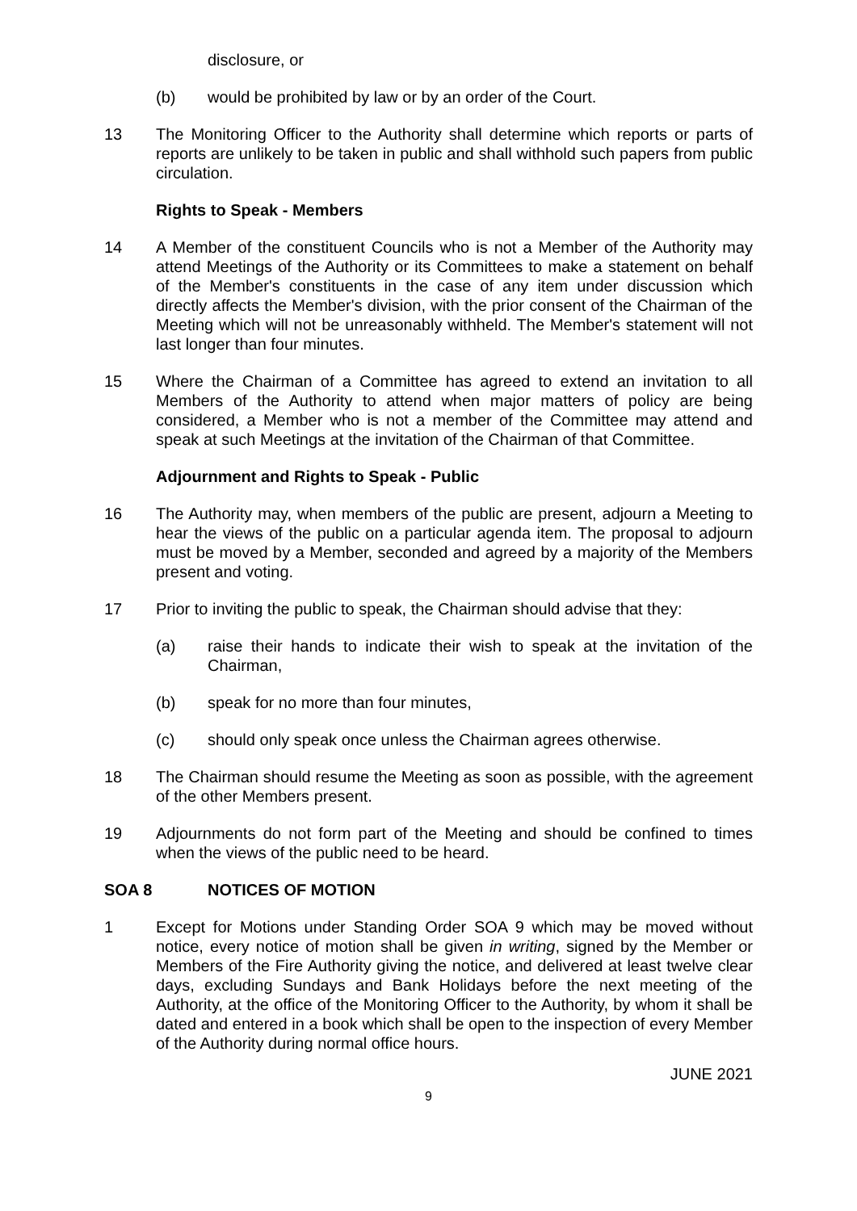disclosure, or
(b) would be prohibited by law or by an order of the Court.
13 The Monitoring Officer to the Authority shall determine which reports or parts of reports are unlikely to be taken in public and shall withhold such papers from public circulation.
Rights to Speak - Members
14 A Member of the constituent Councils who is not a Member of the Authority may attend Meetings of the Authority or its Committees to make a statement on behalf of the Member's constituents in the case of any item under discussion which directly affects the Member's division, with the prior consent of the Chairman of the Meeting which will not be unreasonably withheld. The Member's statement will not last longer than four minutes.
15 Where the Chairman of a Committee has agreed to extend an invitation to all Members of the Authority to attend when major matters of policy are being considered, a Member who is not a member of the Committee may attend and speak at such Meetings at the invitation of the Chairman of that Committee.
Adjournment and Rights to Speak - Public
16 The Authority may, when members of the public are present, adjourn a Meeting to hear the views of the public on a particular agenda item. The proposal to adjourn must be moved by a Member, seconded and agreed by a majority of the Members present and voting.
17 Prior to inviting the public to speak, the Chairman should advise that they:
(a) raise their hands to indicate their wish to speak at the invitation of the Chairman,
(b) speak for no more than four minutes,
(c) should only speak once unless the Chairman agrees otherwise.
18 The Chairman should resume the Meeting as soon as possible, with the agreement of the other Members present.
19 Adjournments do not form part of the Meeting and should be confined to times when the views of the public need to be heard.
SOA 8 NOTICES OF MOTION
1 Except for Motions under Standing Order SOA 9 which may be moved without notice, every notice of motion shall be given in writing, signed by the Member or Members of the Fire Authority giving the notice, and delivered at least twelve clear days, excluding Sundays and Bank Holidays before the next meeting of the Authority, at the office of the Monitoring Officer to the Authority, by whom it shall be dated and entered in a book which shall be open to the inspection of every Member of the Authority during normal office hours.
JUNE 2021
9